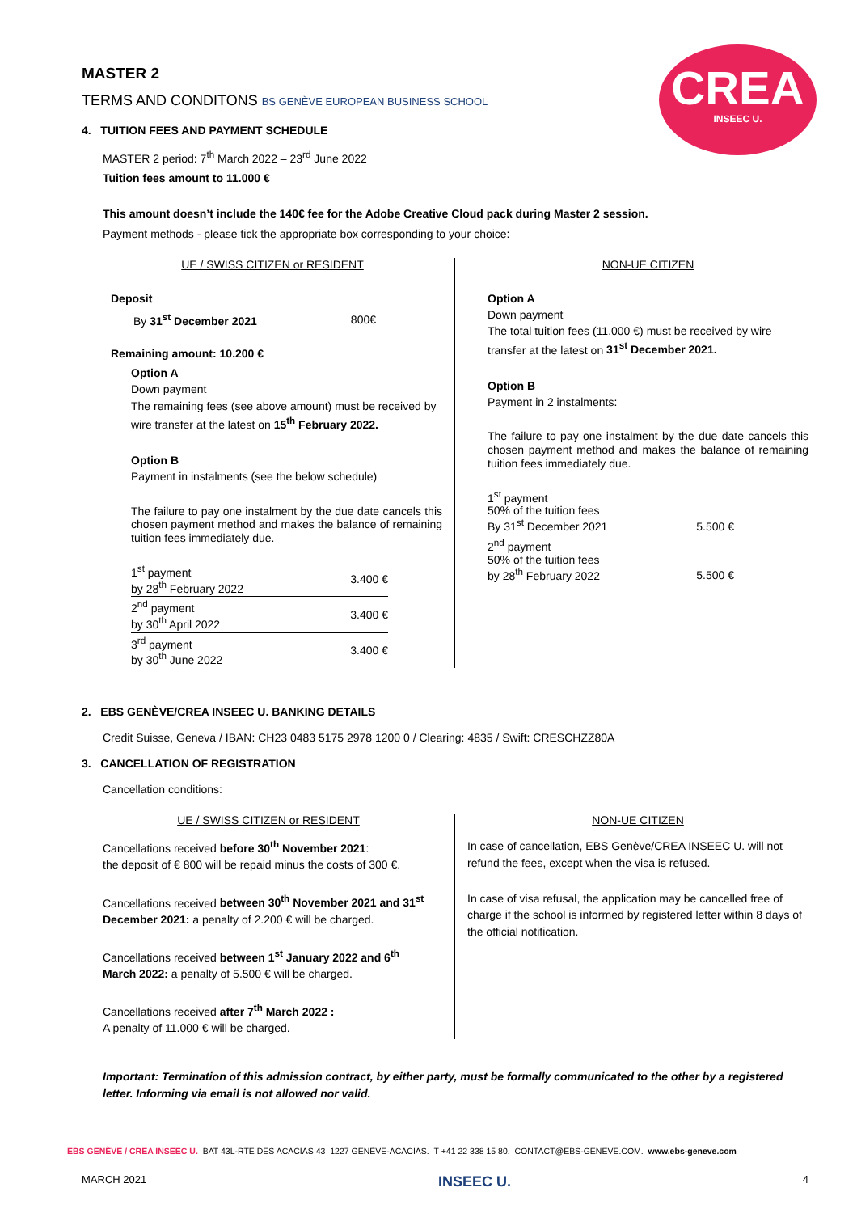CREA
INSEEC U.
MASTER 2
TERMS AND CONDITONS BS GENÈVE EUROPEAN BUSINESS SCHOOL
4. TUITION FEES AND PAYMENT SCHEDULE
MASTER 2 period: 7<sup>th</sup> March 2022 – 23<sup>rd</sup> June 2022
Tuition fees amount to 11.000 €
This amount doesn’t include the 140€ fee for the Adobe Creative Cloud pack during Master 2 session.
Payment methods - please tick the appropriate box corresponding to your choice:
UE / SWISS CITIZEN or RESIDENT
Deposit
| By 31<sup>st</sup> December 2021 | 800€ |
Remaining amount: 10.200 €
Option A
Down payment
The remaining fees (see above amount) must be received by wire transfer at the latest on 15<sup>th</sup> February 2022.
Option B
Payment in instalments (see the below schedule)
The failure to pay one instalment by the due date cancels this chosen payment method and makes the balance of remaining tuition fees immediately due.
| 1<sup>st</sup> payment by 28<sup>th</sup> February 2022 | 3.400 € |
| 2<sup>nd</sup> payment by 30<sup>th</sup> April 2022 | 3.400 € |
| 3<sup>rd</sup> payment by 30<sup>th</sup> June 2022 | 3.400 € |
NON-UE CITIZEN
Option A
Down payment
The total tuition fees (11.000 €) must be received by wire transfer at the latest on 31<sup>st</sup> December 2021.
Option B
Payment in 2 instalments:
The failure to pay one instalment by the due date cancels this chosen payment method and makes the balance of remaining tuition fees immediately due.
| 1<sup>st</sup> payment 50% of the tuition fees By 31<sup>st</sup> December 2021 | 5.500 € |
| 2<sup>nd</sup> payment 50% of the tuition fees by 28<sup>th</sup> February 2022 | 5.500 € |
2. EBS GENÈVE/CREA INSEEC U. BANKING DETAILS
Credit Suisse, Geneva / IBAN: CH23 0483 5175 2978 1200 0 / Clearing: 4835 / Swift: CRESCHZZ80A
3. CANCELLATION OF REGISTRATION
Cancellation conditions:
UE / SWISS CITIZEN or RESIDENT
Cancellations received before 30<sup>th</sup> November 2021:
the deposit of € 800 will be repaid minus the costs of 300 €.
Cancellations received between 30<sup>th</sup> November 2021 and 31<sup>st</sup> December 2021: a penalty of 2.200 € will be charged.
Cancellations received between 1<sup>st</sup> January 2022 and 6<sup>th</sup> March 2022: a penalty of 5.500 € will be charged.
Cancellations received after 7<sup>th</sup> March 2022 :
A penalty of 11.000 € will be charged.
NON-UE CITIZEN
In case of cancellation, EBS Genève/CREA INSEEC U. will not refund the fees, except when the visa is refused.
In case of visa refusal, the application may be cancelled free of charge if the school is informed by registered letter within 8 days of the official notification.
Important: Termination of this admission contract, by either party, must be formally communicated to the other by a registered letter. Informing via email is not allowed nor valid.
EBS GENÈVE / CREA INSEEC U. BAT 43L-RTE DES ACACIAS 43 1227 GENÈVE-ACACIAS. T +41 22 338 15 80. CONTACT@EBS-GENEVE.COM. www.ebs-geneve.com
MARCH 2021 INSEEC U. 4